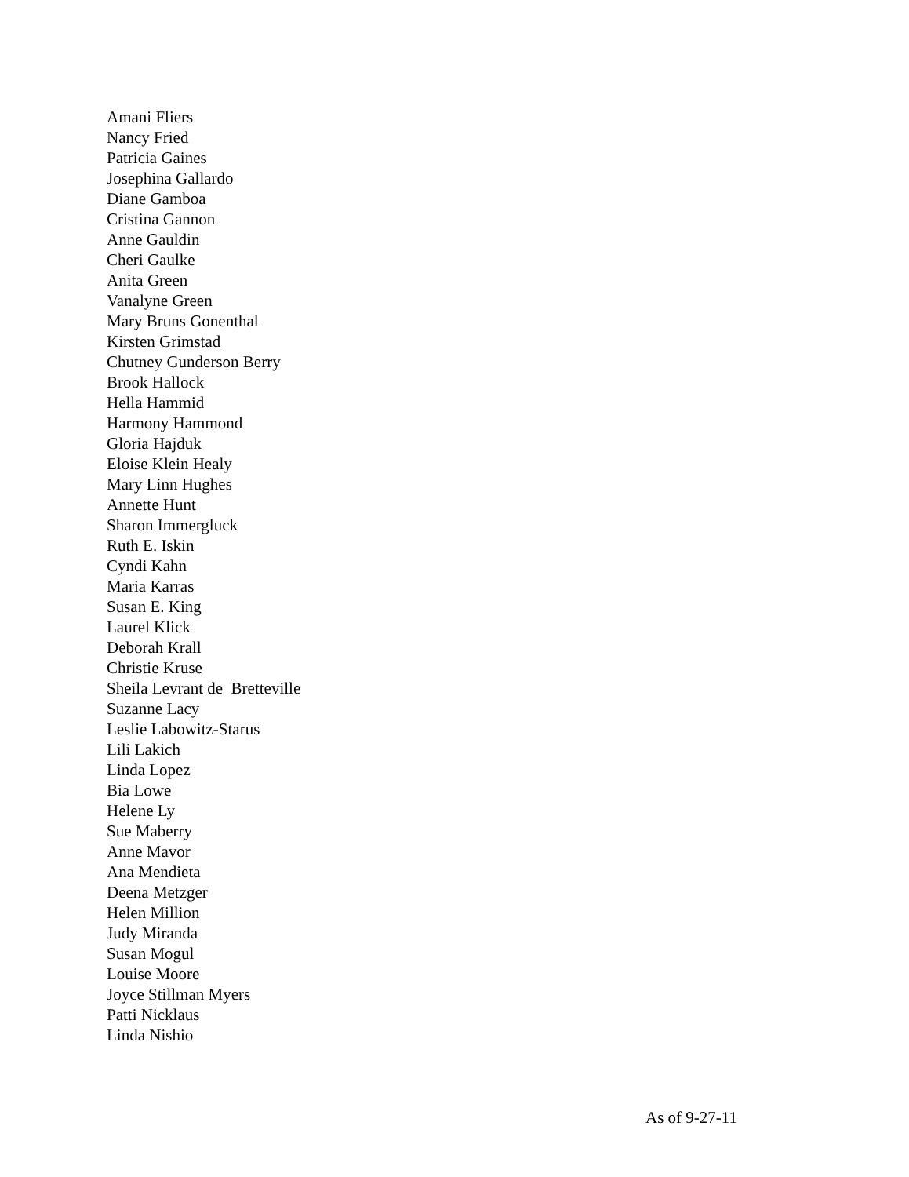Amani Fliers
Nancy Fried
Patricia Gaines
Josephina Gallardo
Diane Gamboa
Cristina Gannon
Anne Gauldin
Cheri Gaulke
Anita Green
Vanalyne Green
Mary Bruns Gonenthal
Kirsten Grimstad
Chutney Gunderson Berry
Brook Hallock
Hella Hammid
Harmony Hammond
Gloria Hajduk
Eloise Klein Healy
Mary Linn Hughes
Annette Hunt
Sharon Immergluck
Ruth E. Iskin
Cyndi Kahn
Maria Karras
Susan E. King
Laurel Klick
Deborah Krall
Christie Kruse
Sheila Levrant de Bretteville
Suzanne Lacy
Leslie Labowitz-Starus
Lili Lakich
Linda Lopez
Bia Lowe
Helene Ly
Sue Maberry
Anne Mavor
Ana Mendieta
Deena Metzger
Helen Million
Judy Miranda
Susan Mogul
Louise Moore
Joyce Stillman Myers
Patti Nicklaus
Linda Nishio
As of 9-27-11